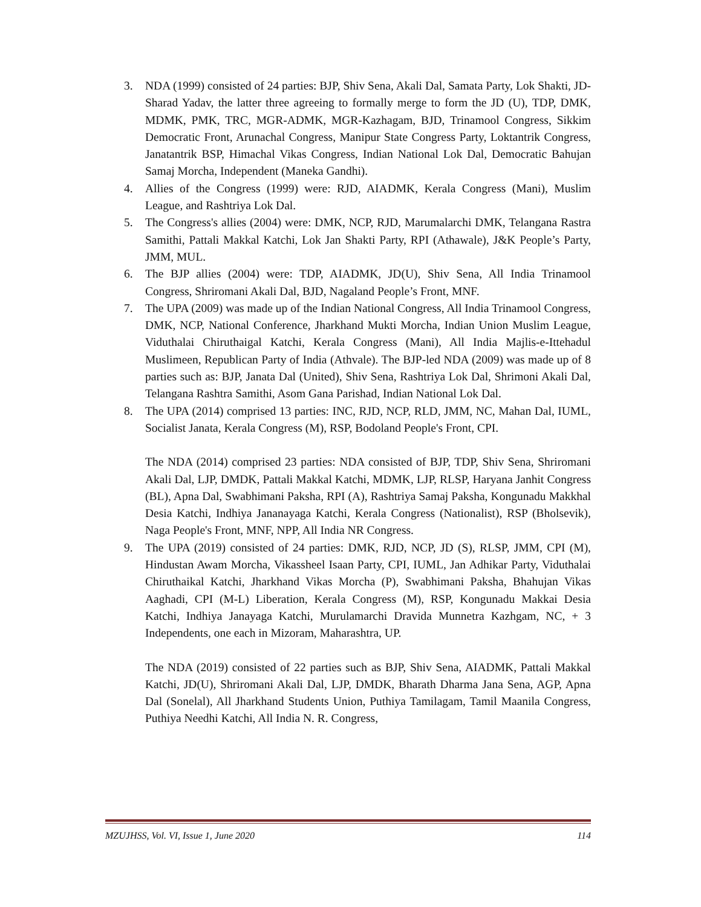3. NDA (1999) consisted of 24 parties: BJP, Shiv Sena, Akali Dal, Samata Party, Lok Shakti, JD-Sharad Yadav, the latter three agreeing to formally merge to form the JD (U), TDP, DMK, MDMK, PMK, TRC, MGR-ADMK, MGR-Kazhagam, BJD, Trinamool Congress, Sikkim Democratic Front, Arunachal Congress, Manipur State Congress Party, Loktantrik Congress, Janatantrik BSP, Himachal Vikas Congress, Indian National Lok Dal, Democratic Bahujan Samaj Morcha, Independent (Maneka Gandhi).
4. Allies of the Congress (1999) were: RJD, AIADMK, Kerala Congress (Mani), Muslim League, and Rashtriya Lok Dal.
5. The Congress's allies (2004) were: DMK, NCP, RJD, Marumalarchi DMK, Telangana Rastra Samithi, Pattali Makkal Katchi, Lok Jan Shakti Party, RPI (Athawale), J&K People’s Party, JMM, MUL.
6. The BJP allies (2004) were: TDP, AIADMK, JD(U), Shiv Sena, All India Trinamool Congress, Shriromani Akali Dal, BJD, Nagaland People’s Front, MNF.
7. The UPA (2009) was made up of the Indian National Congress, All India Trinamool Congress, DMK, NCP, National Conference, Jharkhand Mukti Morcha, Indian Union Muslim League, Viduthalai Chiruthaigal Katchi, Kerala Congress (Mani), All India Majlis-e-Ittehadul Muslimeen, Republican Party of India (Athvale). The BJP-led NDA (2009) was made up of 8 parties such as: BJP, Janata Dal (United), Shiv Sena, Rashtriya Lok Dal, Shrimoni Akali Dal, Telangana Rashtra Samithi, Asom Gana Parishad, Indian National Lok Dal.
8. The UPA (2014) comprised 13 parties: INC, RJD, NCP, RLD, JMM, NC, Mahan Dal, IUML, Socialist Janata, Kerala Congress (M), RSP, Bodoland People's Front, CPI.
The NDA (2014) comprised 23 parties: NDA consisted of BJP, TDP, Shiv Sena, Shriromani Akali Dal, LJP, DMDK, Pattali Makkal Katchi, MDMK, LJP, RLSP, Haryana Janhit Congress (BL), Apna Dal, Swabhimani Paksha, RPI (A), Rashtriya Samaj Paksha, Kongunadu Makkhal Desia Katchi, Indhiya Jananayaga Katchi, Kerala Congress (Nationalist), RSP (Bholsevik), Naga People's Front, MNF, NPP, All India NR Congress.
9. The UPA (2019) consisted of 24 parties: DMK, RJD, NCP, JD (S), RLSP, JMM, CPI (M), Hindustan Awam Morcha, Vikassheel Isaan Party, CPI, IUML, Jan Adhikar Party, Viduthalai Chiruthaikal Katchi, Jharkhand Vikas Morcha (P), Swabhimani Paksha, Bhahujan Vikas Aaghadi, CPI (M-L) Liberation, Kerala Congress (M), RSP, Kongunadu Makkai Desia Katchi, Indhiya Janayaga Katchi, Murulamarchi Dravida Munnetra Kazhgam, NC, + 3 Independents, one each in Mizoram, Maharashtra, UP.
The NDA (2019) consisted of 22 parties such as BJP, Shiv Sena, AIADMK, Pattali Makkal Katchi, JD(U), Shriromani Akali Dal, LJP, DMDK, Bharath Dharma Jana Sena, AGP, Apna Dal (Sonelal), All Jharkhand Students Union, Puthiya Tamilagam, Tamil Maanila Congress, Puthiya Needhi Katchi, All India N. R. Congress,
MZUJHSS, Vol. VI, Issue 1, June 2020 114